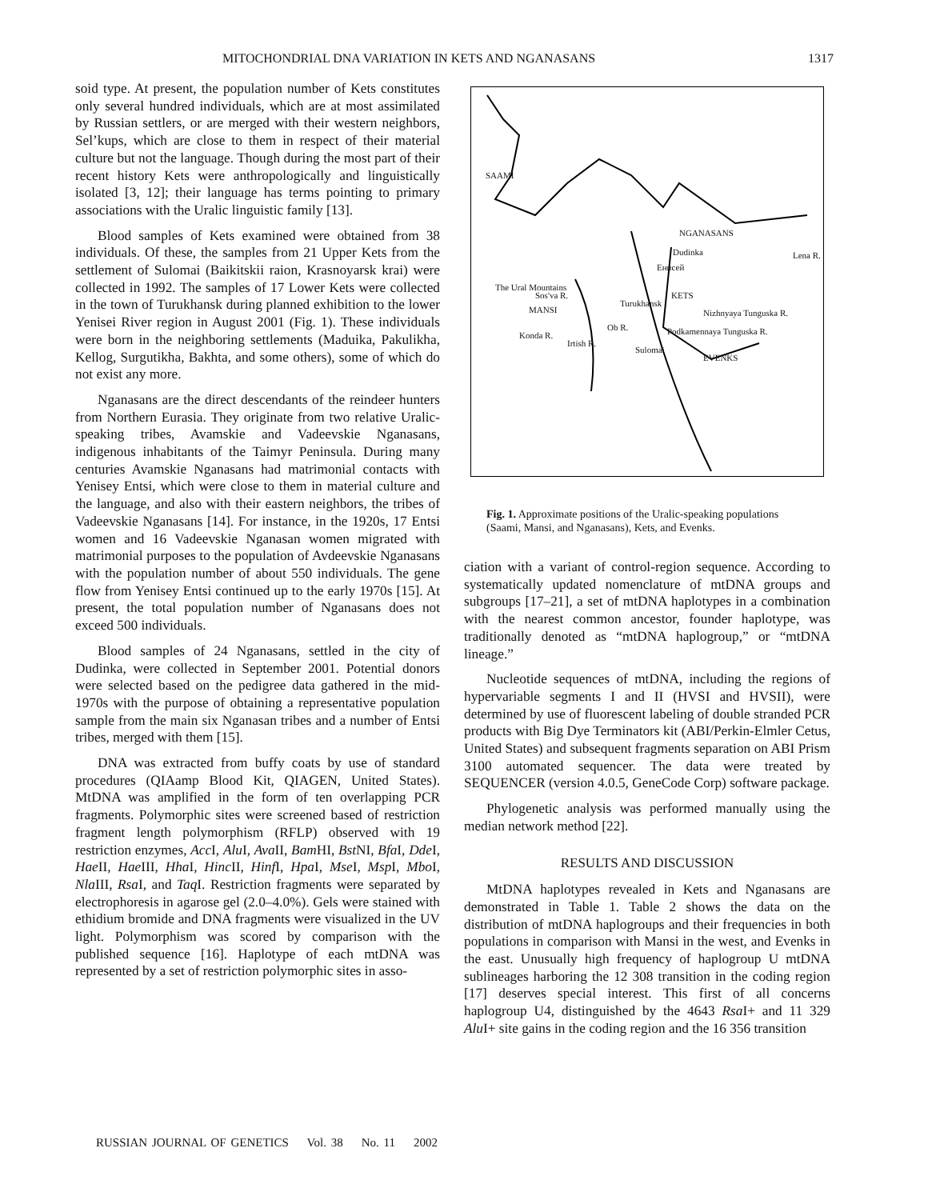MITOCHONDRIAL DNA VARIATION IN KETS AND NGANASANS 1317
soid type. At present, the population number of Kets constitutes only several hundred individuals, which are at most assimilated by Russian settlers, or are merged with their western neighbors, Sel’kups, which are close to them in respect of their material culture but not the language. Though during the most part of their recent history Kets were anthropologically and linguistically isolated [3, 12]; their language has terms pointing to primary associations with the Uralic linguistic family [13].
Blood samples of Kets examined were obtained from 38 individuals. Of these, the samples from 21 Upper Kets from the settlement of Sulomai (Baikitskii raion, Krasnoyarsk krai) were collected in 1992. The samples of 17 Lower Kets were collected in the town of Turukhansk during planned exhibition to the lower Yenisei River region in August 2001 (Fig. 1). These individuals were born in the neighboring settlements (Maduika, Pakulikha, Kellog, Surgutikha, Bakhta, and some others), some of which do not exist any more.
Nganasans are the direct descendants of the reindeer hunters from Northern Eurasia. They originate from two relative Uralic-speaking tribes, Avamskie and Vadeevskie Nganasans, indigenous inhabitants of the Taimyr Peninsula. During many centuries Avamskie Nganasans had matrimonial contacts with Yenisey Entsi, which were close to them in material culture and the language, and also with their eastern neighbors, the tribes of Vadeevskie Nganasans [14]. For instance, in the 1920s, 17 Entsi women and 16 Vadeevskie Nganasan women migrated with matrimonial purposes to the population of Avdeevskie Nganasans with the population number of about 550 individuals. The gene flow from Yenisey Entsi continued up to the early 1970s [15]. At present, the total population number of Nganasans does not exceed 500 individuals.
Blood samples of 24 Nganasans, settled in the city of Dudinka, were collected in September 2001. Potential donors were selected based on the pedigree data gathered in the mid-1970s with the purpose of obtaining a representative population sample from the main six Nganasan tribes and a number of Entsi tribes, merged with them [15].
DNA was extracted from buffy coats by use of standard procedures (QIAamp Blood Kit, QIAGEN, United States). MtDNA was amplified in the form of ten overlapping PCR fragments. Polymorphic sites were screened based of restriction fragment length polymorphism (RFLP) observed with 19 restriction enzymes, Acc I, Alu I, Ava II, Bam HI, Bst NI, Bfa I, Dde I, Hae II, Hae III, Hha I, Hinc II, Hinf I, Hpa I, Mse I, Msp I, Mbo I, Nla III, Rsa I, and Taq I. Restriction fragments were separated by electrophoresis in agarose gel (2.0–4.0%). Gels were stained with ethidium bromide and DNA fragments were visualized in the UV light. Polymorphism was scored by comparison with the published sequence [16]. Haplotype of each mtDNA was represented by a set of restriction polymorphic sites in asso-
SAAMI
NGANASANS
Dudinka Lena R.
Енисей
The Ural Mountains
Sos'va R. KETS
Turukhansk
MANSI Nizhnyaya Tunguska R.
Ob R.
Konda R.
Irtish R.
Podkamennaya Tunguska R.
Sulomai
EVENKS
Fig. 1. Approximate positions of the Uralic-speaking populations (Saami, Mansi, and Nganasans), Kets, and Evenks.
ciation with a variant of control-region sequence. According to systematically updated nomenclature of mtDNA groups and subgroups [17–21], a set of mtDNA haplotypes in a combination with the nearest common ancestor, founder haplotype, was traditionally denoted as “mtDNA haplogroup,” or “mtDNA lineage.”
Nucleotide sequences of mtDNA, including the regions of hypervariable segments I and II (HVSI and HVSII), were determined by use of fluorescent labeling of double stranded PCR products with Big Dye Terminators kit (ABI/Perkin-Elmler Cetus, United States) and subsequent fragments separation on ABI Prism 3100 automated sequencer. The data were treated by SEQUENCER (version 4.0.5, GeneCode Corp) software package.
Phylogenetic analysis was performed manually using the median network method [22].
RESULTS AND DISCUSSION
MtDNA haplotypes revealed in Kets and Nganasans are demonstrated in Table 1. Table 2 shows the data on the distribution of mtDNA haplogroups and their frequencies in both populations in comparison with Mansi in the west, and Evenks in the east. Unusually high frequency of haplogroup U mtDNA sublineages harboring the 12 308 transition in the coding region [17] deserves special interest. This first of all concerns haplogroup U4, distinguished by the 4643 Rsa I+ and 11 329 Alu I+ site gains in the coding region and the 16 356 transition
RUSSIAN JOURNAL OF GENETICS Vol. 38 No. 11 2002